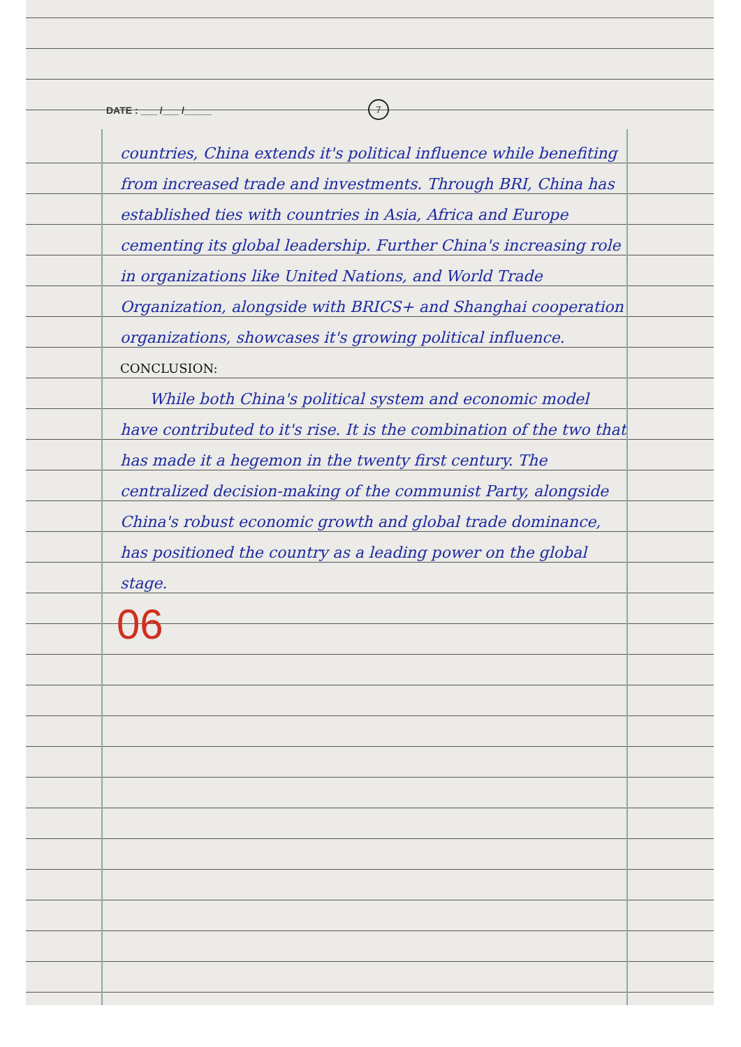DATE : ___ /___ /_____ 7
countries, China extends it's political influence while benefiting from increased trade and investments. Through BRI, China has established ties with countries in Asia, Africa and Europe cementing its global leadership. Further China's increasing role in organizations like United Nations, and World Trade Organization, alongside with BRICS+ and Shanghai cooperation organizations, showcases it's growing political influence.
CONCLUSION:
While both China's political system and economic model have contributed to it's rise. It is the combination of the two that has made it a hegemon in the twenty first century. The centralized decision-making of the communist Party, alongside China's robust economic growth and global trade dominance, has positioned the country as a leading power on the global stage.
06